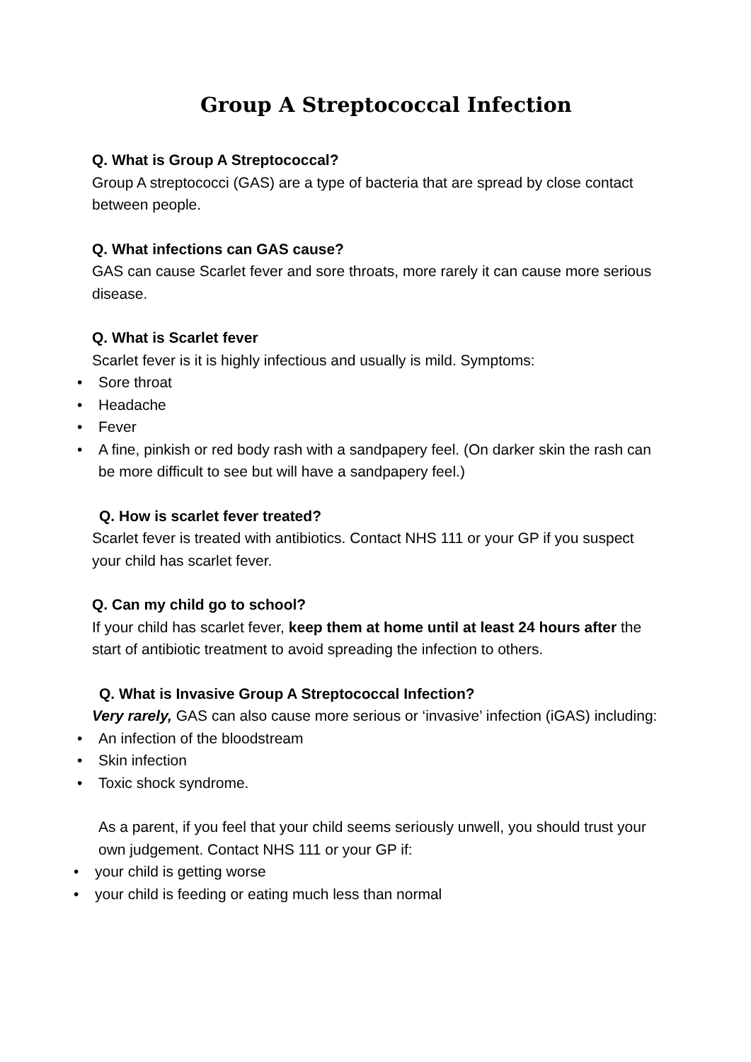Group A Streptococcal Infection
Q. What is Group A Streptococcal?
Group A streptococci (GAS) are a type of bacteria that are spread by close contact between people.
Q. What infections can GAS cause?
GAS can cause Scarlet fever and sore throats, more rarely it can cause more serious disease.
Q. What is Scarlet fever
Scarlet fever is it is highly infectious and usually is mild. Symptoms:
• Sore throat
• Headache
• Fever
• A fine, pinkish or red body rash with a sandpapery feel. (On darker skin the rash can be more difficult to see but will have a sandpapery feel.)
Q. How is scarlet fever treated?
Scarlet fever is treated with antibiotics. Contact NHS 111 or your GP if you suspect your child has scarlet fever.
Q. Can my child go to school?
If your child has scarlet fever, keep them at home until at least 24 hours after the start of antibiotic treatment to avoid spreading the infection to others.
Q. What is Invasive Group A Streptococcal Infection?
Very rarely, GAS can also cause more serious or ‘invasive’ infection (iGAS) including:
• An infection of the bloodstream
• Skin infection
• Toxic shock syndrome.
As a parent, if you feel that your child seems seriously unwell, you should trust your own judgement. Contact NHS 111 or your GP if:
• your child is getting worse
• your child is feeding or eating much less than normal